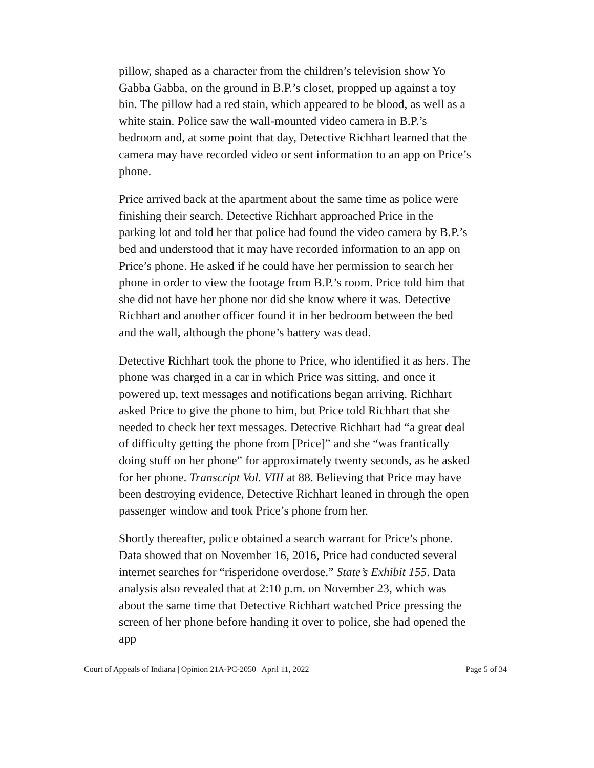pillow, shaped as a character from the children’s television show Yo Gabba Gabba, on the ground in B.P.’s closet, propped up against a toy bin. The pillow had a red stain, which appeared to be blood, as well as a white stain. Police saw the wall-mounted video camera in B.P.’s bedroom and, at some point that day, Detective Richhart learned that the camera may have recorded video or sent information to an app on Price’s phone.
Price arrived back at the apartment about the same time as police were finishing their search. Detective Richhart approached Price in the parking lot and told her that police had found the video camera by B.P.’s bed and understood that it may have recorded information to an app on Price’s phone. He asked if he could have her permission to search her phone in order to view the footage from B.P.’s room. Price told him that she did not have her phone nor did she know where it was. Detective Richhart and another officer found it in her bedroom between the bed and the wall, although the phone’s battery was dead.
Detective Richhart took the phone to Price, who identified it as hers. The phone was charged in a car in which Price was sitting, and once it powered up, text messages and notifications began arriving. Richhart asked Price to give the phone to him, but Price told Richhart that she needed to check her text messages. Detective Richhart had “a great deal of difficulty getting the phone from [Price]” and she “was frantically doing stuff on her phone” for approximately twenty seconds, as he asked for her phone. Transcript Vol. VIII at 88. Believing that Price may have been destroying evidence, Detective Richhart leaned in through the open passenger window and took Price’s phone from her.
Shortly thereafter, police obtained a search warrant for Price’s phone. Data showed that on November 16, 2016, Price had conducted several internet searches for “risperidone overdose.” State’s Exhibit 155. Data analysis also revealed that at 2:10 p.m. on November 23, which was about the same time that Detective Richhart watched Price pressing the screen of her phone before handing it over to police, she had opened the app
Court of Appeals of Indiana | Opinion 21A-PC-2050 | April 11, 2022 Page 5 of 34